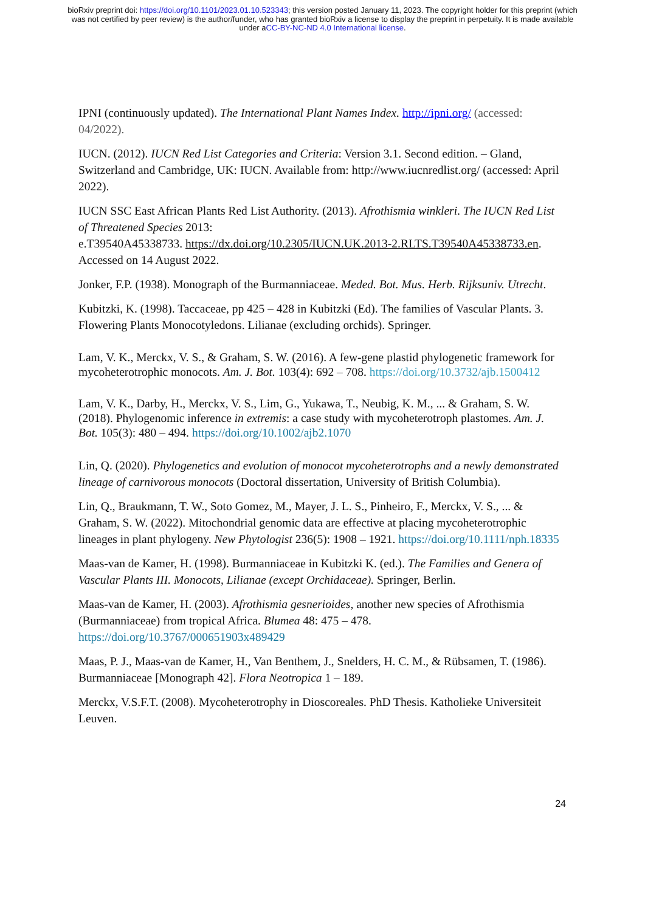bioRxiv preprint doi: https://doi.org/10.1101/2023.01.10.523343; this version posted January 11, 2023. The copyright holder for this preprint (which was not certified by peer review) is the author/funder, who has granted bioRxiv a license to display the preprint in perpetuity. It is made available under aCC-BY-NC-ND 4.0 International license.
IPNI (continuously updated). The International Plant Names Index. http://ipni.org/ (accessed: 04/2022).
IUCN. (2012). IUCN Red List Categories and Criteria: Version 3.1. Second edition. – Gland, Switzerland and Cambridge, UK: IUCN. Available from: http://www.iucnredlist.org/ (accessed: April 2022).
IUCN SSC East African Plants Red List Authority. (2013). Afrothismia winkleri. The IUCN Red List of Threatened Species 2013:
e.T39540A45338733. https://dx.doi.org/10.2305/IUCN.UK.2013-2.RLTS.T39540A45338733.en. Accessed on 14 August 2022.
Jonker, F.P. (1938). Monograph of the Burmanniaceae. Meded. Bot. Mus. Herb. Rijksuniv. Utrecht.
Kubitzki, K. (1998). Taccaceae, pp 425 – 428 in Kubitzki (Ed). The families of Vascular Plants. 3. Flowering Plants Monocotyledons. Lilianae (excluding orchids). Springer.
Lam, V. K., Merckx, V. S., & Graham, S. W. (2016). A few-gene plastid phylogenetic framework for mycoheterotrophic monocots. Am. J. Bot. 103(4): 692 – 708. https://doi.org/10.3732/ajb.1500412
Lam, V. K., Darby, H., Merckx, V. S., Lim, G., Yukawa, T., Neubig, K. M., ... & Graham, S. W. (2018). Phylogenomic inference in extremis: a case study with mycoheterotroph plastomes. Am. J. Bot. 105(3): 480 – 494. https://doi.org/10.1002/ajb2.1070
Lin, Q. (2020). Phylogenetics and evolution of monocot mycoheterotrophs and a newly demonstrated lineage of carnivorous monocots (Doctoral dissertation, University of British Columbia).
Lin, Q., Braukmann, T. W., Soto Gomez, M., Mayer, J. L. S., Pinheiro, F., Merckx, V. S., ... & Graham, S. W. (2022). Mitochondrial genomic data are effective at placing mycoheterotrophic lineages in plant phylogeny. New Phytologist 236(5): 1908 – 1921. https://doi.org/10.1111/nph.18335
Maas-van de Kamer, H. (1998). Burmanniaceae in Kubitzki K. (ed.). The Families and Genera of Vascular Plants III. Monocots, Lilianae (except Orchidaceae). Springer, Berlin.
Maas-van de Kamer, H. (2003). Afrothismia gesnerioides, another new species of Afrothismia (Burmanniaceae) from tropical Africa. Blumea 48: 475 – 478. https://doi.org/10.3767/000651903x489429
Maas, P. J., Maas-van de Kamer, H., Van Benthem, J., Snelders, H. C. M., & Rübsamen, T. (1986). Burmanniaceae [Monograph 42]. Flora Neotropica 1 – 189.
Merckx, V.S.F.T. (2008). Mycoheterotrophy in Dioscoreales. PhD Thesis. Katholieke Universiteit Leuven.
24